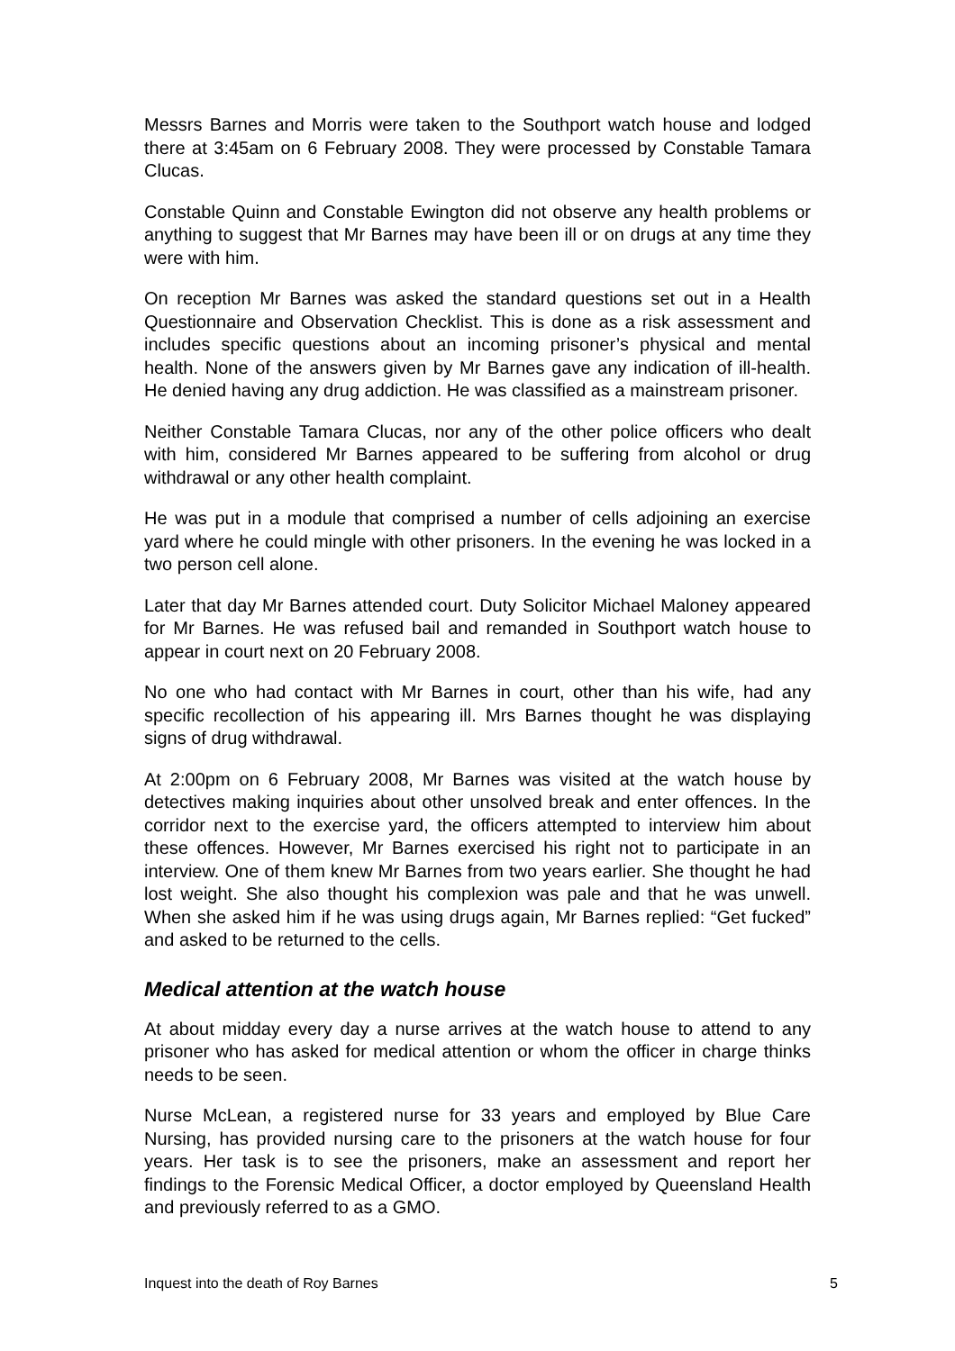Messrs Barnes and Morris were taken to the Southport watch house and lodged there at 3:45am on 6 February 2008. They were processed by Constable Tamara Clucas.
Constable Quinn and Constable Ewington did not observe any health problems or anything to suggest that Mr Barnes may have been ill or on drugs at any time they were with him.
On reception Mr Barnes was asked the standard questions set out in a Health Questionnaire and Observation Checklist. This is done as a risk assessment and includes specific questions about an incoming prisoner’s physical and mental health. None of the answers given by Mr Barnes gave any indication of ill-health. He denied having any drug addiction. He was classified as a mainstream prisoner.
Neither Constable Tamara Clucas, nor any of the other police officers who dealt with him, considered Mr Barnes appeared to be suffering from alcohol or drug withdrawal or any other health complaint.
He was put in a module that comprised a number of cells adjoining an exercise yard where he could mingle with other prisoners. In the evening he was locked in a two person cell alone.
Later that day Mr Barnes attended court. Duty Solicitor Michael Maloney appeared for Mr Barnes. He was refused bail and remanded in Southport watch house to appear in court next on 20 February 2008.
No one who had contact with Mr Barnes in court, other than his wife, had any specific recollection of his appearing ill. Mrs Barnes thought he was displaying signs of drug withdrawal.
At 2:00pm on 6 February 2008, Mr Barnes was visited at the watch house by detectives making inquiries about other unsolved break and enter offences. In the corridor next to the exercise yard, the officers attempted to interview him about these offences. However, Mr Barnes exercised his right not to participate in an interview. One of them knew Mr Barnes from two years earlier. She thought he had lost weight. She also thought his complexion was pale and that he was unwell. When she asked him if he was using drugs again, Mr Barnes replied: “Get fucked” and asked to be returned to the cells.
Medical attention at the watch house
At about midday every day a nurse arrives at the watch house to attend to any prisoner who has asked for medical attention or whom the officer in charge thinks needs to be seen.
Nurse McLean, a registered nurse for 33 years and employed by Blue Care Nursing, has provided nursing care to the prisoners at the watch house for four years. Her task is to see the prisoners, make an assessment and report her findings to the Forensic Medical Officer, a doctor employed by Queensland Health and previously referred to as a GMO.
Inquest into the death of Roy Barnes 5